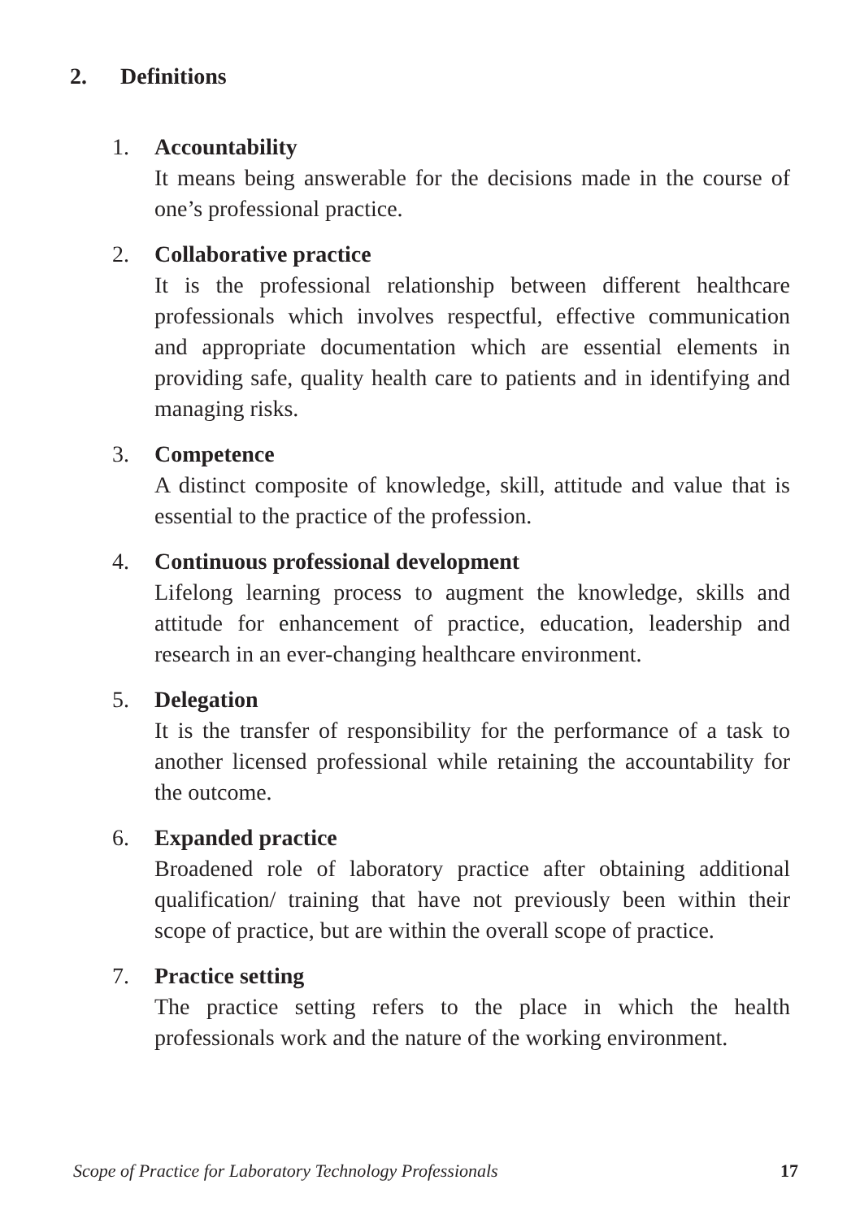2. Definitions
1. Accountability
It means being answerable for the decisions made in the course of one’s professional practice.
2. Collaborative practice
It is the professional relationship between different healthcare professionals which involves respectful, effective communication and appropriate documentation which are essential elements in providing safe, quality health care to patients and in identifying and managing risks.
3. Competence
A distinct composite of knowledge, skill, attitude and value that is essential to the practice of the profession.
4. Continuous professional development
Lifelong learning process to augment the knowledge, skills and attitude for enhancement of practice, education, leadership and research in an ever-changing healthcare environment.
5. Delegation
It is the transfer of responsibility for the performance of a task to another licensed professional while retaining the accountability for the outcome.
6. Expanded practice
Broadened role of laboratory practice after obtaining additional qualification/ training that have not previously been within their scope of practice, but are within the overall scope of practice.
7. Practice setting
The practice setting refers to the place in which the health professionals work and the nature of the working environment.
Scope of Practice for Laboratory Technology Professionals 17